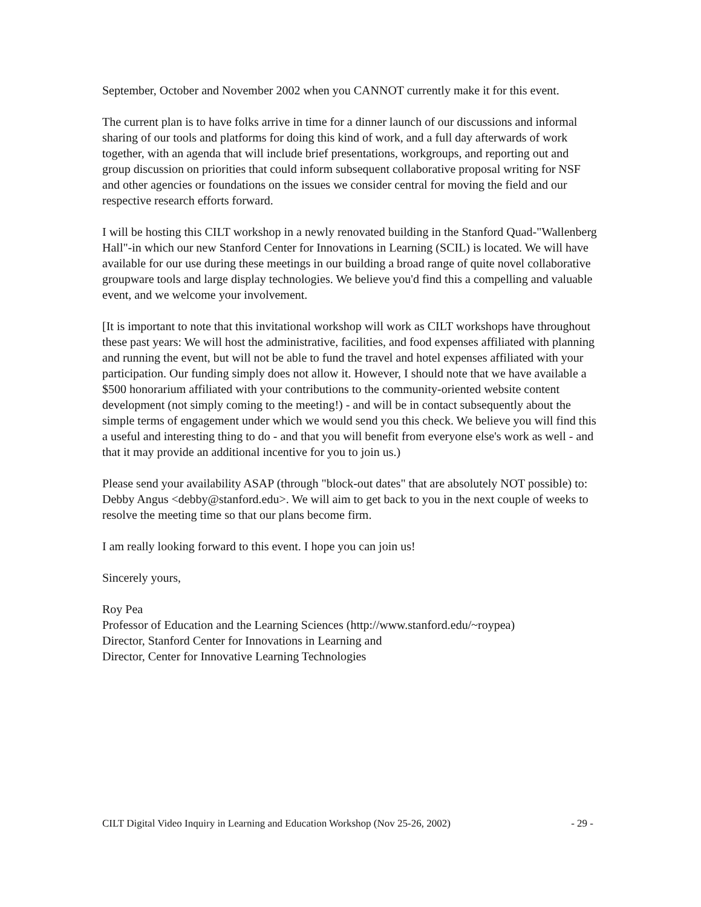September, October and November 2002 when you CANNOT currently make it for this event.
The current plan is to have folks arrive in time for a dinner launch of our discussions and informal sharing of our tools and platforms for doing this kind of work, and a full day afterwards of work together, with an agenda that will include brief presentations, workgroups, and reporting out and group discussion on priorities that could inform subsequent collaborative proposal writing for NSF and other agencies or foundations on the issues we consider central for moving the field and our respective research efforts forward.
I will be hosting this CILT workshop in a newly renovated building in the Stanford Quad-"Wallenberg Hall"-in which our new Stanford Center for Innovations in Learning (SCIL) is located. We will have available for our use during these meetings in our building a broad range of quite novel collaborative groupware tools and large display technologies. We believe you'd find this a compelling and valuable event, and we welcome your involvement.
[It is important to note that this invitational workshop will work as CILT workshops have throughout these past years: We will host the administrative, facilities, and food expenses affiliated with planning and running the event, but will not be able to fund the travel and hotel expenses affiliated with your participation. Our funding simply does not allow it. However, I should note that we have available a $500 honorarium affiliated with your contributions to the community-oriented website content development (not simply coming to the meeting!) - and will be in contact subsequently about the simple terms of engagement under which we would send you this check. We believe you will find this a useful and interesting thing to do - and that you will benefit from everyone else's work as well - and that it may provide an additional incentive for you to join us.)
Please send your availability ASAP (through "block-out dates" that are absolutely NOT possible) to: Debby Angus <debby@stanford.edu>. We will aim to get back to you in the next couple of weeks to resolve the meeting time so that our plans become firm.
I am really looking forward to this event. I hope you can join us!
Sincerely yours,
Roy Pea
Professor of Education and the Learning Sciences (http://www.stanford.edu/~roypea)
Director, Stanford Center for Innovations in Learning and
Director, Center for Innovative Learning Technologies
CILT Digital Video Inquiry in Learning and Education Workshop (Nov 25-26, 2002) - 29 -